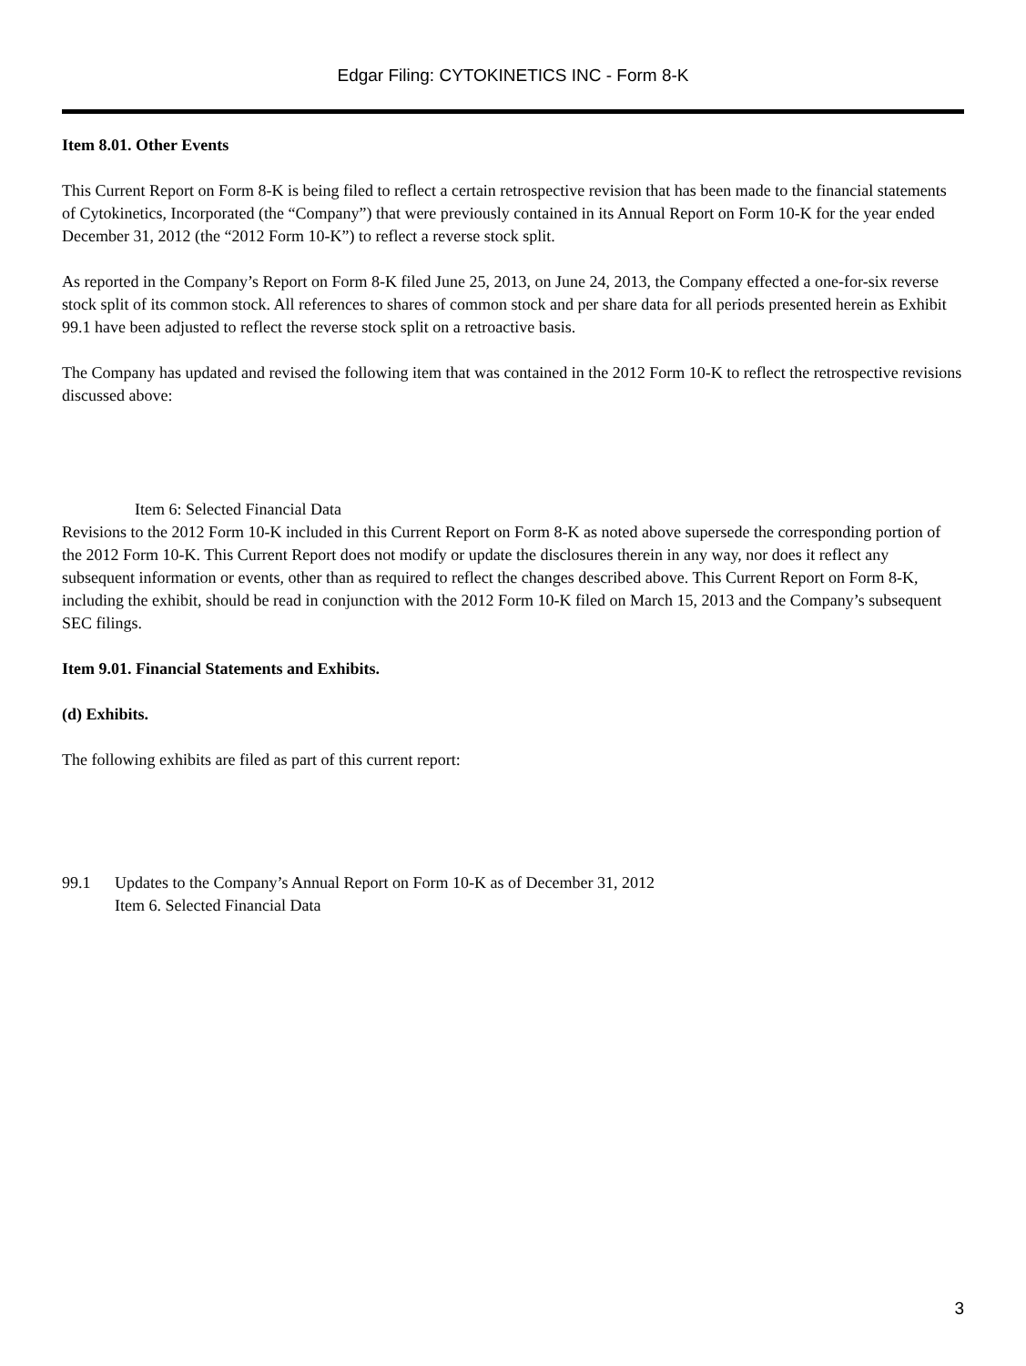Edgar Filing: CYTOKINETICS INC - Form 8-K
Item 8.01. Other Events
This Current Report on Form 8-K is being filed to reflect a certain retrospective revision that has been made to the financial statements of Cytokinetics, Incorporated (the “Company”) that were previously contained in its Annual Report on Form 10-K for the year ended December 31, 2012 (the “2012 Form 10-K”) to reflect a reverse stock split.
As reported in the Company’s Report on Form 8-K filed June 25, 2013, on June 24, 2013, the Company effected a one-for-six reverse stock split of its common stock. All references to shares of common stock and per share data for all periods presented herein as Exhibit 99.1 have been adjusted to reflect the reverse stock split on a retroactive basis.
The Company has updated and revised the following item that was contained in the 2012 Form 10-K to reflect the retrospective revisions discussed above:
Item 6: Selected Financial Data
Revisions to the 2012 Form 10-K included in this Current Report on Form 8-K as noted above supersede the corresponding portion of the 2012 Form 10-K. This Current Report does not modify or update the disclosures therein in any way, nor does it reflect any subsequent information or events, other than as required to reflect the changes described above. This Current Report on Form 8-K, including the exhibit, should be read in conjunction with the 2012 Form 10-K filed on March 15, 2013 and the Company’s subsequent SEC filings.
Item 9.01. Financial Statements and Exhibits.
(d) Exhibits.
The following exhibits are filed as part of this current report:
| 99.1 | Updates to the Company’s Annual Report on Form 10-K as of December 31, 2012 Item 6. Selected Financial Data |
3